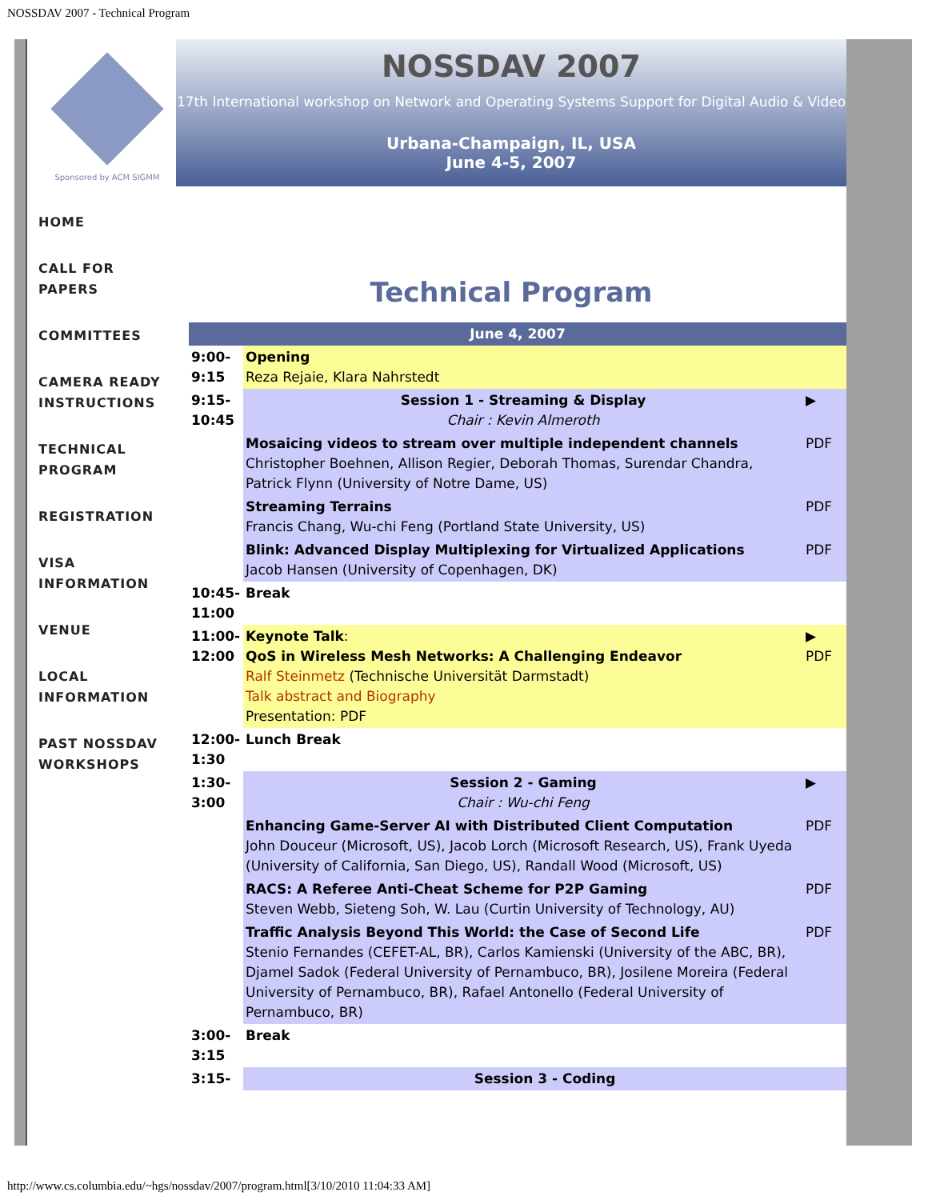NOSSDAV 2007 - Technical Program
Sponsored by ACM SIGMM
HOME
CALL FOR PAPERS
COMMITTEES
CAMERA READY INSTRUCTIONS
TECHNICAL PROGRAM
REGISTRATION
VISA INFORMATION
VENUE
LOCAL INFORMATION
PAST NOSSDAV WORKSHOPS
NOSSDAV 2007
17th International workshop on Network and Operating Systems Support for Digital Audio & Video
Urbana-Champaign, IL, USA
June 4-5, 2007
Technical Program
| June 4, 2007 | | |
| 9:00-9:15 | Opening Reza Rejaie, Klara Nahrstedt | |
| 9:15-10:45 | Session 1 - Streaming & Display Chair : Kevin Almeroth | ▶ |
| | Mosaicing videos to stream over multiple independent channels Christopher Boehnen, Allison Regier, Deborah Thomas, Surendar Chandra, Patrick Flynn (University of Notre Dame, US) | PDF |
| | Streaming Terrains Francis Chang, Wu-chi Feng (Portland State University, US) | PDF |
| | Blink: Advanced Display Multiplexing for Virtualized Applications Jacob Hansen (University of Copenhagen, DK) | PDF |
| 10:45-11:00 | Break | |
| 11:00-12:00 | Keynote Talk : QoS in Wireless Mesh Networks: A Challenging Endeavor Ralf Steinmetz (Technische Universität Darmstadt) Talk abstract and Biography Presentation: PDF | ▶ PDF |
| 12:00-1:30 | Lunch Break | |
| 1:30-3:00 | Session 2 - Gaming Chair : Wu-chi Feng | ▶ |
| | Enhancing Game-Server AI with Distributed Client Computation John Douceur (Microsoft, US), Jacob Lorch (Microsoft Research, US), Frank Uyeda (University of California, San Diego, US), Randall Wood (Microsoft, US) | PDF |
| | RACS: A Referee Anti-Cheat Scheme for P2P Gaming Steven Webb, Sieteng Soh, W. Lau (Curtin University of Technology, AU) | PDF |
| | Traffic Analysis Beyond This World: the Case of Second Life Stenio Fernandes (CEFET-AL, BR), Carlos Kamienski (University of the ABC, BR), Djamel Sadok (Federal University of Pernambuco, BR), Josilene Moreira (Federal University of Pernambuco, BR), Rafael Antonello (Federal University of Pernambuco, BR) | PDF |
| 3:00-3:15 | Break | |
| 3:15- | Session 3 - Coding | |
http://www.cs.columbia.edu/~hgs/nossdav/2007/program.html[3/10/2010 11:04:33 AM]